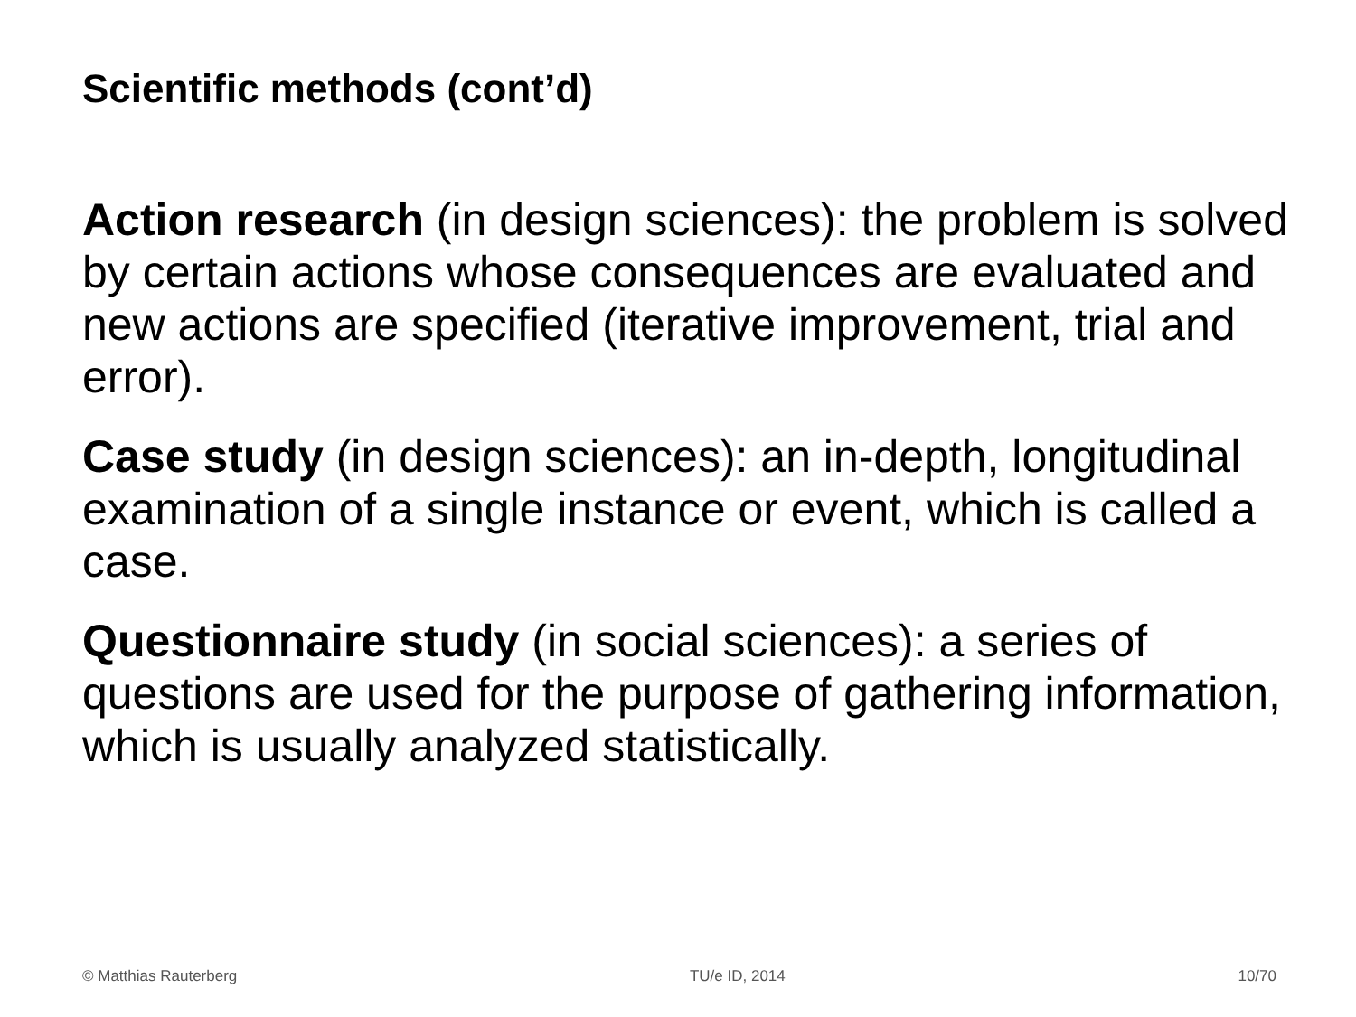Scientific methods (cont’d)
Action research (in design sciences): the problem is solved by certain actions whose consequences are evaluated and new actions are specified (iterative improvement, trial and error).
Case study (in design sciences): an in-depth, longitudinal examination of a single instance or event, which is called a case.
Questionnaire study (in social sciences): a series of questions are used for the purpose of gathering information, which is usually analyzed statistically.
© Matthias Rauterberg TU/e ID, 2014 10/70